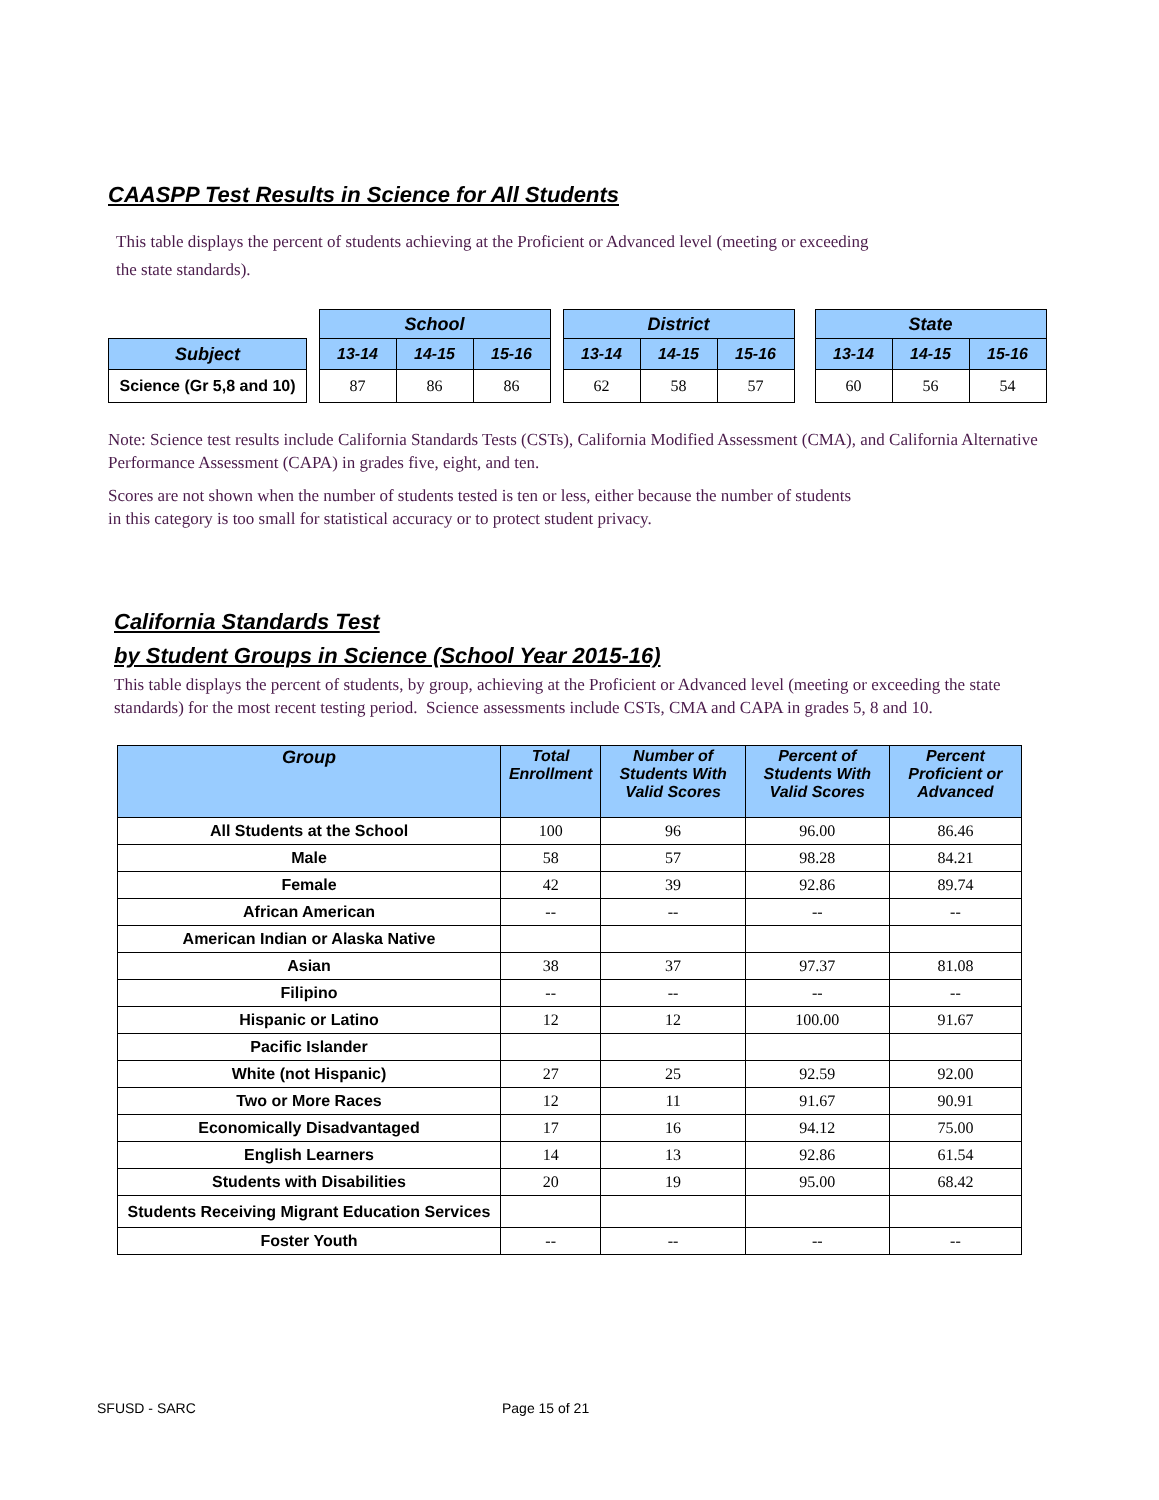CAASPP Test Results in Science for All Students
This table displays the percent of students achieving at the Proficient or Advanced level (meeting or exceeding
the state standards).
| | | School | | | | District | | | | State | | |
| Subject | | 13-14 | 14-15 | 15-16 | | 13-14 | 14-15 | 15-16 | | 13-14 | 14-15 | 15-16 |
| Science (Gr 5,8 and 10) | | 87 | 86 | 86 | | 62 | 58 | 57 | | 60 | 56 | 54 |
Note: Science test results include California Standards Tests (CSTs), California Modified Assessment (CMA), and California Alternative Performance Assessment (CAPA) in grades five, eight, and ten.
Scores are not shown when the number of students tested is ten or less, either because the number of students
in this category is too small for statistical accuracy or to protect student privacy.
California Standards Test
by Student Groups in Science (School Year 2015-16)
This table displays the percent of students, by group, achieving at the Proficient or Advanced level (meeting or exceeding the state standards) for the most recent testing period. Science assessments include CSTs, CMA and CAPA in grades 5, 8 and 10.
| Group | Total Enrollment | Number of Students With Valid Scores | Percent of Students With Valid Scores | Percent Proficient or Advanced |
| --- | --- | --- | --- | --- |
| All Students at the School | 100 | 96 | 96.00 | 86.46 |
| Male | 58 | 57 | 98.28 | 84.21 |
| Female | 42 | 39 | 92.86 | 89.74 |
| African American | -- | -- | -- | -- |
| American Indian or Alaska Native | | | | |
| Asian | 38 | 37 | 97.37 | 81.08 |
| Filipino | -- | -- | -- | -- |
| Hispanic or Latino | 12 | 12 | 100.00 | 91.67 |
| Pacific Islander | | | | |
| White (not Hispanic) | 27 | 25 | 92.59 | 92.00 |
| Two or More Races | 12 | 11 | 91.67 | 90.91 |
| Economically Disadvantaged | 17 | 16 | 94.12 | 75.00 |
| English Learners | 14 | 13 | 92.86 | 61.54 |
| Students with Disabilities | 20 | 19 | 95.00 | 68.42 |
| Students Receiving Migrant Education Services | | | | |
| Foster Youth | -- | -- | -- | -- |
SFUSD - SARC Page 15 of 21